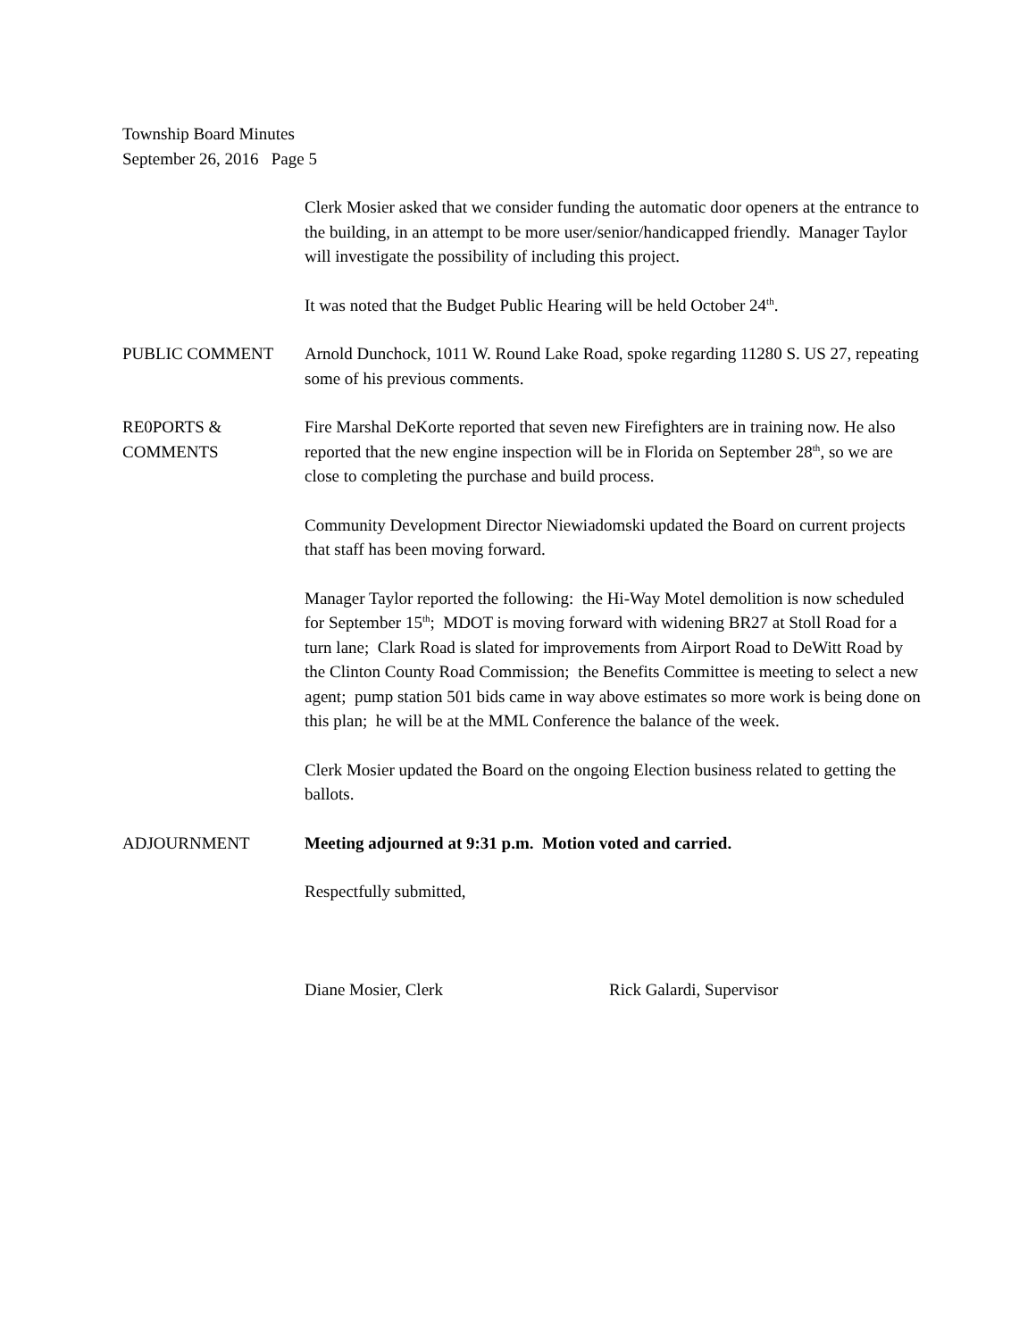Township Board Minutes
September 26, 2016 Page 5
Clerk Mosier asked that we consider funding the automatic door openers at the entrance to the building, in an attempt to be more user/senior/handicapped friendly. Manager Taylor will investigate the possibility of including this project.
It was noted that the Budget Public Hearing will be held October 24<sup>th</sup>.
PUBLIC COMMENT Arnold Dunchock, 1011 W. Round Lake Road, spoke regarding 11280 S. US 27, repeating some of his previous comments.
RE0PORTS &
COMMENTS
Fire Marshal DeKorte reported that seven new Firefighters are in training now. He also reported that the new engine inspection will be in Florida on September 28<sup>th</sup>, so we are close to completing the purchase and build process.
Community Development Director Niewiadomski updated the Board on current projects that staff has been moving forward.
Manager Taylor reported the following: the Hi-Way Motel demolition is now scheduled for September 15<sup>th</sup>; MDOT is moving forward with widening BR27 at Stoll Road for a turn lane; Clark Road is slated for improvements from Airport Road to DeWitt Road by the Clinton County Road Commission; the Benefits Committee is meeting to select a new agent; pump station 501 bids came in way above estimates so more work is being done on this plan; he will be at the MML Conference the balance of the week.
Clerk Mosier updated the Board on the ongoing Election business related to getting the ballots.
ADJOURNMENT Meeting adjourned at 9:31 p.m. Motion voted and carried.
Respectfully submitted,
Diane Mosier, Clerk Rick Galardi, Supervisor